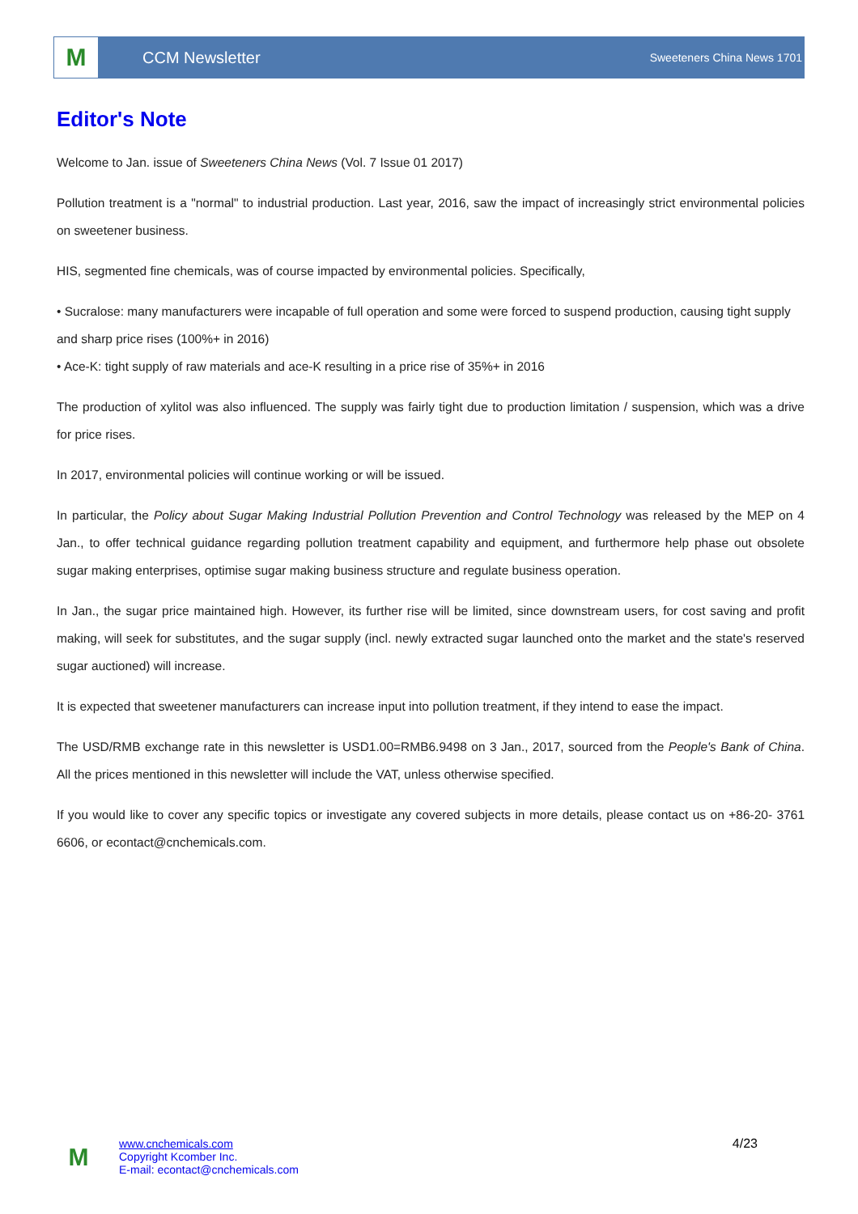M
CCM Newsletter
Sweeteners China News 1701
Editor's Note
Welcome to Jan. issue of Sweeteners China News (Vol. 7 Issue 01 2017)
Pollution treatment is a "normal" to industrial production. Last year, 2016, saw the impact of increasingly strict environmental policies on sweetener business.
HIS, segmented fine chemicals, was of course impacted by environmental policies. Specifically,
• Sucralose: many manufacturers were incapable of full operation and some were forced to suspend production, causing tight supply and sharp price rises (100%+ in 2016)
• Ace-K: tight supply of raw materials and ace-K resulting in a price rise of 35%+ in 2016
The production of xylitol was also influenced. The supply was fairly tight due to production limitation / suspension, which was a drive for price rises.
In 2017, environmental policies will continue working or will be issued.
In particular, the Policy about Sugar Making Industrial Pollution Prevention and Control Technology was released by the MEP on 4 Jan., to offer technical guidance regarding pollution treatment capability and equipment, and furthermore help phase out obsolete sugar making enterprises, optimise sugar making business structure and regulate business operation.
In Jan., the sugar price maintained high. However, its further rise will be limited, since downstream users, for cost saving and profit making, will seek for substitutes, and the sugar supply (incl. newly extracted sugar launched onto the market and the state's reserved sugar auctioned) will increase.
It is expected that sweetener manufacturers can increase input into pollution treatment, if they intend to ease the impact.
The USD/RMB exchange rate in this newsletter is USD1.00=RMB6.9498 on 3 Jan., 2017, sourced from the People's Bank of China. All the prices mentioned in this newsletter will include the VAT, unless otherwise specified.
If you would like to cover any specific topics or investigate any covered subjects in more details, please contact us on +86-20- 3761 6606, or econtact@cnchemicals.com.
M
www.cnchemicals.com
Copyright Kcomber Inc.
E-mail: econtact@cnchemicals.com
4/23